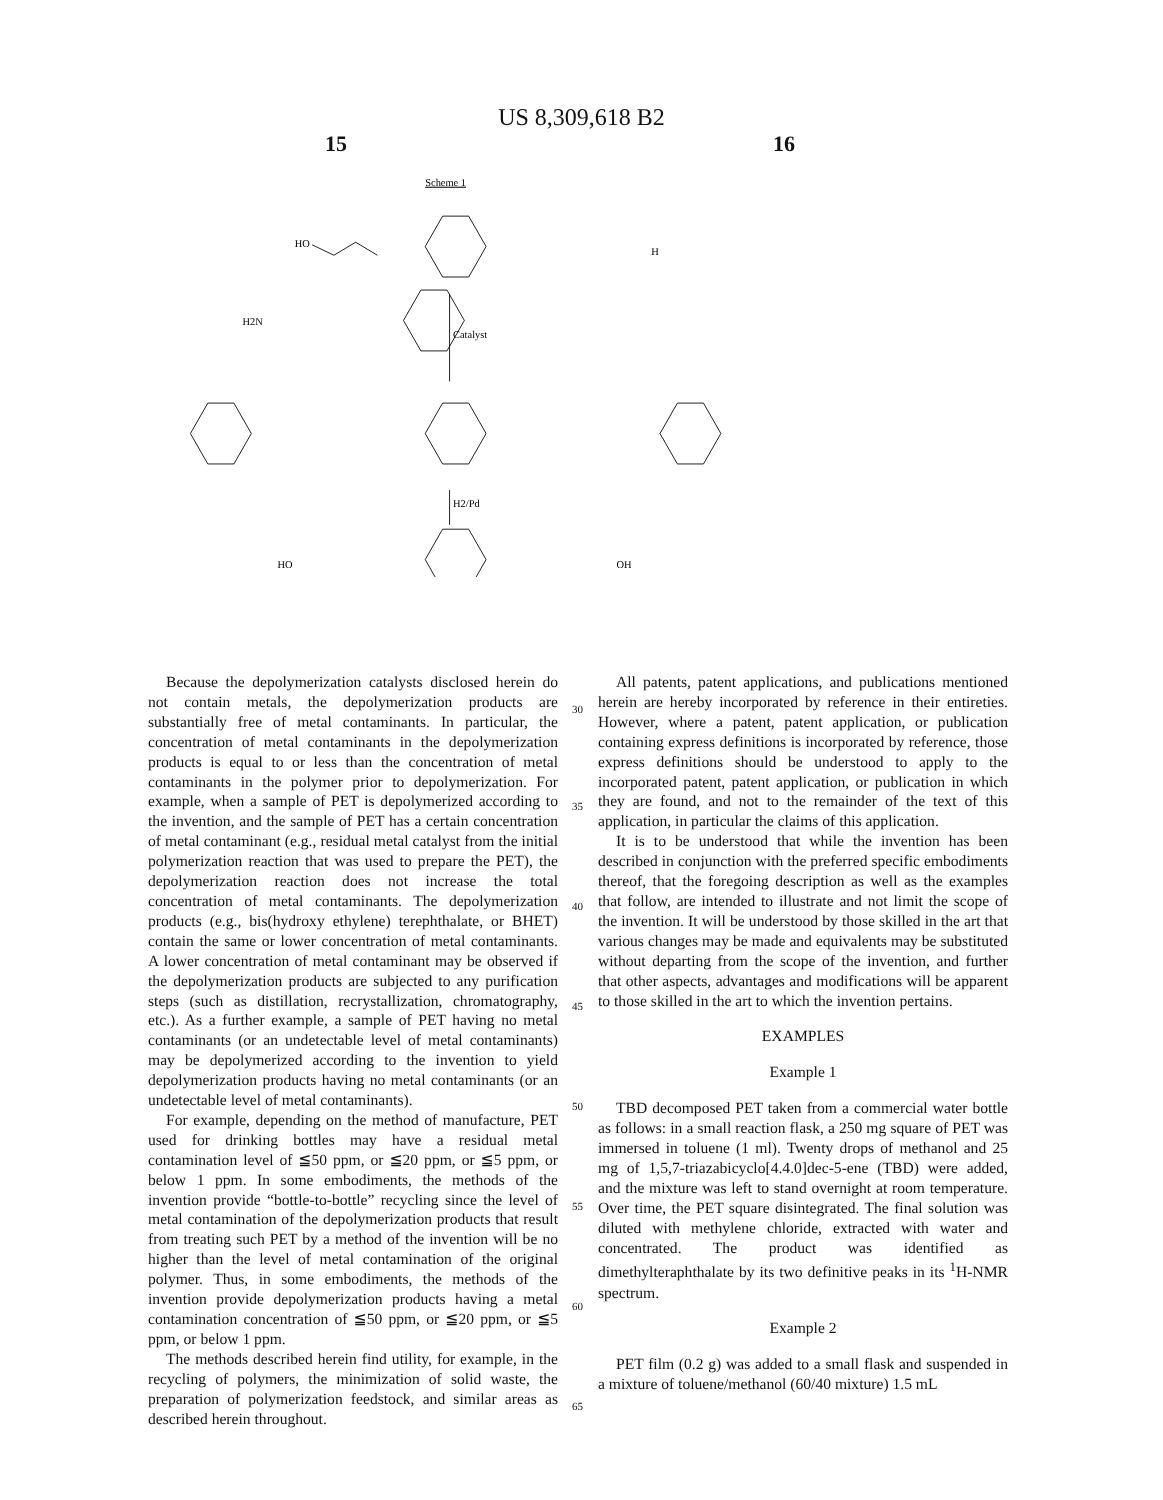US 8,309,618 B2
15 16
Scheme 1
HO
H
Catalyst
H2N
H2/Pd
HO
OH
Because the depolymerization catalysts disclosed herein do not contain metals, the depolymerization products are substantially free of metal contaminants. In particular, the concentration of metal contaminants in the depolymerization products is equal to or less than the concentration of metal contaminants in the polymer prior to depolymerization. For example, when a sample of PET is depolymerized according to the invention, and the sample of PET has a certain concentration of metal contaminant (e.g., residual metal catalyst from the initial polymerization reaction that was used to prepare the PET), the depolymerization reaction does not increase the total concentration of metal contaminants. The depolymerization products (e.g., bis(hydroxy ethylene) terephthalate, or BHET) contain the same or lower concentration of metal contaminants. A lower concentration of metal contaminant may be observed if the depolymerization products are subjected to any purification steps (such as distillation, recrystallization, chromatography, etc.). As a further example, a sample of PET having no metal contaminants (or an undetectable level of metal contaminants) may be depolymerized according to the invention to yield depolymerization products having no metal contaminants (or an undetectable level of metal contaminants).
For example, depending on the method of manufacture, PET used for drinking bottles may have a residual metal contamination level of ≦50 ppm, or ≦20 ppm, or ≦5 ppm, or below 1 ppm. In some embodiments, the methods of the invention provide “bottle-to-bottle” recycling since the level of metal contamination of the depolymerization products that result from treating such PET by a method of the invention will be no higher than the level of metal contamination of the original polymer. Thus, in some embodiments, the methods of the invention provide depolymerization products having a metal contamination concentration of ≦50 ppm, or ≦20 ppm, or ≦5 ppm, or below 1 ppm.
The methods described herein find utility, for example, in the recycling of polymers, the minimization of solid waste, the preparation of polymerization feedstock, and similar areas as described herein throughout.
30
35
40
45
50
55
60
65
All patents, patent applications, and publications mentioned herein are hereby incorporated by reference in their entireties. However, where a patent, patent application, or publication containing express definitions is incorporated by reference, those express definitions should be understood to apply to the incorporated patent, patent application, or publication in which they are found, and not to the remainder of the text of this application, in particular the claims of this application.
It is to be understood that while the invention has been described in conjunction with the preferred specific embodiments thereof, that the foregoing description as well as the examples that follow, are intended to illustrate and not limit the scope of the invention. It will be understood by those skilled in the art that various changes may be made and equivalents may be substituted without departing from the scope of the invention, and further that other aspects, advantages and modifications will be apparent to those skilled in the art to which the invention pertains.
EXAMPLES
Example 1
TBD decomposed PET taken from a commercial water bottle as follows: in a small reaction flask, a 250 mg square of PET was immersed in toluene (1 ml). Twenty drops of methanol and 25 mg of 1,5,7-triazabicyclo[4.4.0]dec-5-ene (TBD) were added, and the mixture was left to stand overnight at room temperature. Over time, the PET square disintegrated. The final solution was diluted with methylene chloride, extracted with water and concentrated. The product was identified as dimethylteraphthalate by its two definitive peaks in its <sup>1</sup>H-NMR spectrum.
Example 2
PET film (0.2 g) was added to a small flask and suspended in a mixture of toluene/methanol (60/40 mixture) 1.5 mL